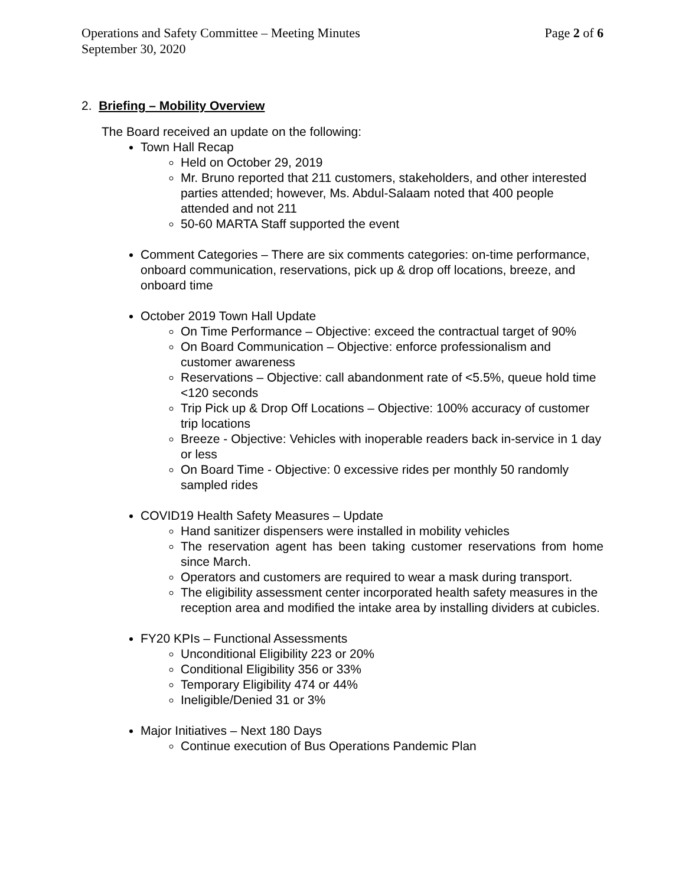Operations and Safety Committee – Meeting Minutes Page 2 of 6
September 30, 2020
2. Briefing – Mobility Overview
The Board received an update on the following:
Town Hall Recap
Held on October 29, 2019
Mr. Bruno reported that 211 customers, stakeholders, and other interested parties attended; however, Ms. Abdul-Salaam noted that 400 people attended and not 211
50-60 MARTA Staff supported the event
Comment Categories – There are six comments categories: on-time performance, onboard communication, reservations, pick up & drop off locations, breeze, and onboard time
October 2019 Town Hall Update
On Time Performance – Objective: exceed the contractual target of 90%
On Board Communication – Objective: enforce professionalism and customer awareness
Reservations – Objective: call abandonment rate of <5.5%, queue hold time <120 seconds
Trip Pick up & Drop Off Locations – Objective: 100% accuracy of customer trip locations
Breeze - Objective: Vehicles with inoperable readers back in-service in 1 day or less
On Board Time - Objective: 0 excessive rides per monthly 50 randomly sampled rides
COVID19 Health Safety Measures – Update
Hand sanitizer dispensers were installed in mobility vehicles
The reservation agent has been taking customer reservations from home since March.
Operators and customers are required to wear a mask during transport.
The eligibility assessment center incorporated health safety measures in the reception area and modified the intake area by installing dividers at cubicles.
FY20 KPIs – Functional Assessments
Unconditional Eligibility 223 or 20%
Conditional Eligibility 356 or 33%
Temporary Eligibility 474 or 44%
Ineligible/Denied 31 or 3%
Major Initiatives – Next 180 Days
Continue execution of Bus Operations Pandemic Plan